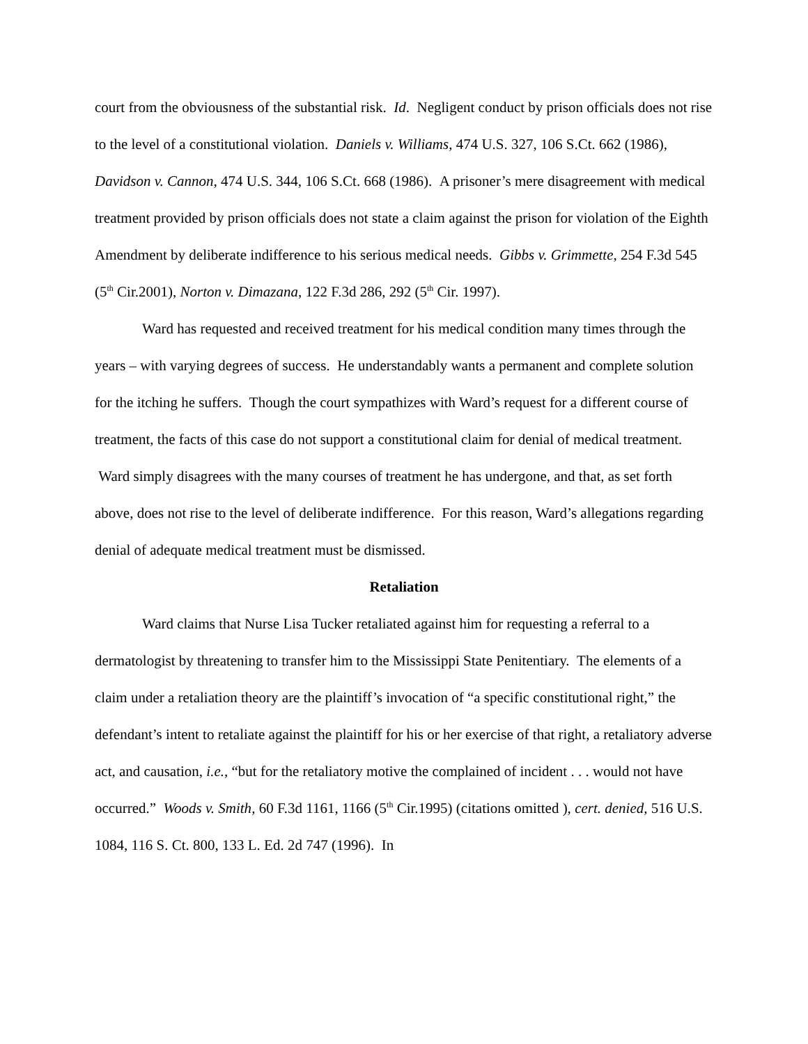court from the obviousness of the substantial risk. Id. Negligent conduct by prison officials does not rise to the level of a constitutional violation. Daniels v. Williams, 474 U.S. 327, 106 S.Ct. 662 (1986), Davidson v. Cannon, 474 U.S. 344, 106 S.Ct. 668 (1986). A prisoner’s mere disagreement with medical treatment provided by prison officials does not state a claim against the prison for violation of the Eighth Amendment by deliberate indifference to his serious medical needs. Gibbs v. Grimmette, 254 F.3d 545 (5<sup>th</sup> Cir.2001), Norton v. Dimazana, 122 F.3d 286, 292 (5<sup>th</sup> Cir. 1997).
Ward has requested and received treatment for his medical condition many times through the years – with varying degrees of success. He understandably wants a permanent and complete solution for the itching he suffers. Though the court sympathizes with Ward’s request for a different course of treatment, the facts of this case do not support a constitutional claim for denial of medical treatment. Ward simply disagrees with the many courses of treatment he has undergone, and that, as set forth above, does not rise to the level of deliberate indifference. For this reason, Ward’s allegations regarding denial of adequate medical treatment must be dismissed.
Retaliation
Ward claims that Nurse Lisa Tucker retaliated against him for requesting a referral to a dermatologist by threatening to transfer him to the Mississippi State Penitentiary. The elements of a claim under a retaliation theory are the plaintiff’s invocation of “a specific constitutional right,” the defendant’s intent to retaliate against the plaintiff for his or her exercise of that right, a retaliatory adverse act, and causation, i.e., “but for the retaliatory motive the complained of incident . . . would not have occurred.” Woods v. Smith, 60 F.3d 1161, 1166 (5<sup>th</sup> Cir.1995) (citations omitted ), cert. denied, 516 U.S. 1084, 116 S. Ct. 800, 133 L. Ed. 2d 747 (1996). In